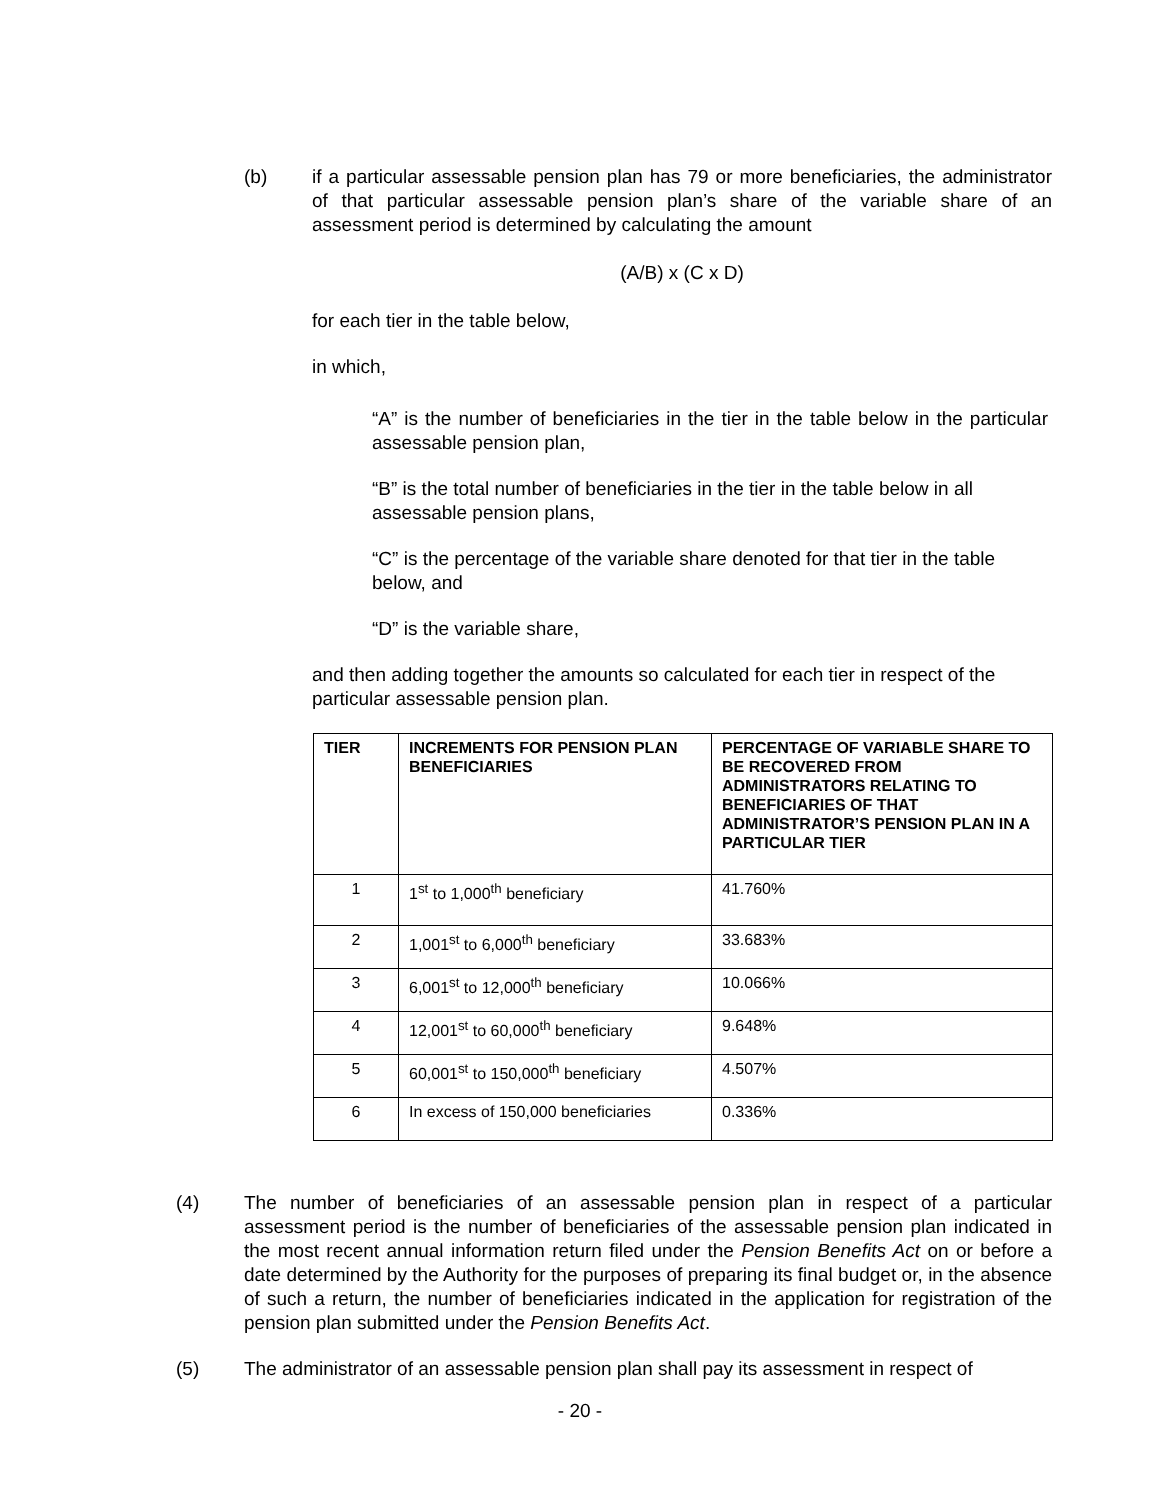(b) if a particular assessable pension plan has 79 or more beneficiaries, the administrator of that particular assessable pension plan’s share of the variable share of an assessment period is determined by calculating the amount
(A/B) x (C x D)
for each tier in the table below,
in which,
“A” is the number of beneficiaries in the tier in the table below in the particular assessable pension plan,
“B” is the total number of beneficiaries in the tier in the table below in all assessable pension plans,
“C” is the percentage of the variable share denoted for that tier in the table below, and
“D” is the variable share,
and then adding together the amounts so calculated for each tier in respect of the particular assessable pension plan.
| TIER | INCREMENTS FOR PENSION PLAN BENEFICIARIES | PERCENTAGE OF VARIABLE SHARE TO BE RECOVERED FROM ADMINISTRATORS RELATING TO BENEFICIARIES OF THAT ADMINISTRATOR’S PENSION PLAN IN A PARTICULAR TIER |
| --- | --- | --- |
| 1 | 1<sup>st</sup> to 1,000<sup>th</sup> beneficiary | 41.760% |
| 2 | 1,001<sup>st</sup> to 6,000<sup>th</sup> beneficiary | 33.683% |
| 3 | 6,001<sup>st</sup> to 12,000<sup>th</sup> beneficiary | 10.066% |
| 4 | 12,001<sup>st</sup> to 60,000<sup>th</sup> beneficiary | 9.648% |
| 5 | 60,001<sup>st</sup> to 150,000<sup>th</sup> beneficiary | 4.507% |
| 6 | In excess of 150,000 beneficiaries | 0.336% |
(4) The number of beneficiaries of an assessable pension plan in respect of a particular assessment period is the number of beneficiaries of the assessable pension plan indicated in the most recent annual information return filed under the Pension Benefits Act on or before a date determined by the Authority for the purposes of preparing its final budget or, in the absence of such a return, the number of beneficiaries indicated in the application for registration of the pension plan submitted under the Pension Benefits Act.
(5) The administrator of an assessable pension plan shall pay its assessment in respect of
- 20 -